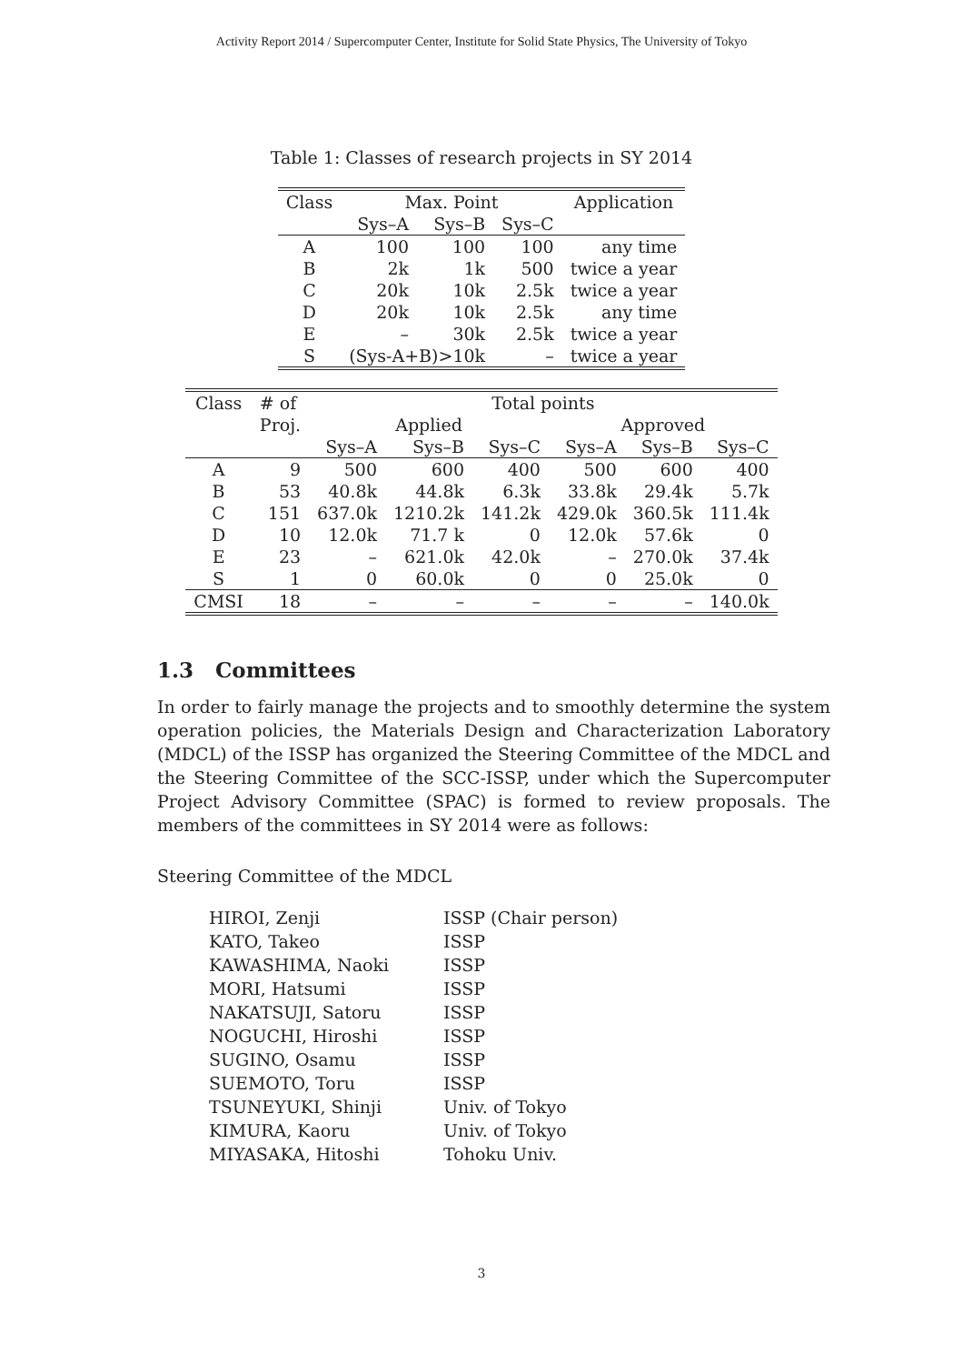Activity Report 2014 / Supercomputer Center, Institute for Solid State Physics, The University of Tokyo
Table 1: Classes of research projects in SY 2014
| Class | Max. Point | | | Application |
| --- | --- | --- | --- | --- |
| | Sys–A | Sys–B | Sys–C | |
| A | 100 | 100 | 100 | any time |
| B | 2k | 1k | 500 | twice a year |
| C | 20k | 10k | 2.5k | twice a year |
| D | 20k | 10k | 2.5k | any time |
| E | – | 30k | 2.5k | twice a year |
| S | (Sys-A+B)>10k | | – | twice a year |
| Class | # of | Total points | | | | | |
| --- | --- | --- | --- | --- | --- | --- | --- |
| | Proj. | Applied | | | Approved | | |
| | | Sys–A | Sys–B | Sys–C | Sys–A | Sys–B | Sys–C |
| A | 9 | 500 | 600 | 400 | 500 | 600 | 400 |
| B | 53 | 40.8k | 44.8k | 6.3k | 33.8k | 29.4k | 5.7k |
| C | 151 | 637.0k | 1210.2k | 141.2k | 429.0k | 360.5k | 111.4k |
| D | 10 | 12.0k | 71.7 k | 0 | 12.0k | 57.6k | 0 |
| E | 23 | – | 621.0k | 42.0k | – | 270.0k | 37.4k |
| S | 1 | 0 | 60.0k | 0 | 0 | 25.0k | 0 |
| CMSI | 18 | – | – | – | – | – | 140.0k |
1.3 Committees
In order to fairly manage the projects and to smoothly determine the system operation policies, the Materials Design and Characterization Laboratory (MDCL) of the ISSP has organized the Steering Committee of the MDCL and the Steering Committee of the SCC-ISSP, under which the Supercomputer Project Advisory Committee (SPAC) is formed to review proposals. The members of the committees in SY 2014 were as follows:
Steering Committee of the MDCL
| HIROI, Zenji | ISSP (Chair person) |
| KATO, Takeo | ISSP |
| KAWASHIMA, Naoki | ISSP |
| MORI, Hatsumi | ISSP |
| NAKATSUJI, Satoru | ISSP |
| NOGUCHI, Hiroshi | ISSP |
| SUGINO, Osamu | ISSP |
| SUEMOTO, Toru | ISSP |
| TSUNEYUKI, Shinji | Univ. of Tokyo |
| KIMURA, Kaoru | Univ. of Tokyo |
| MIYASAKA, Hitoshi | Tohoku Univ. |
3